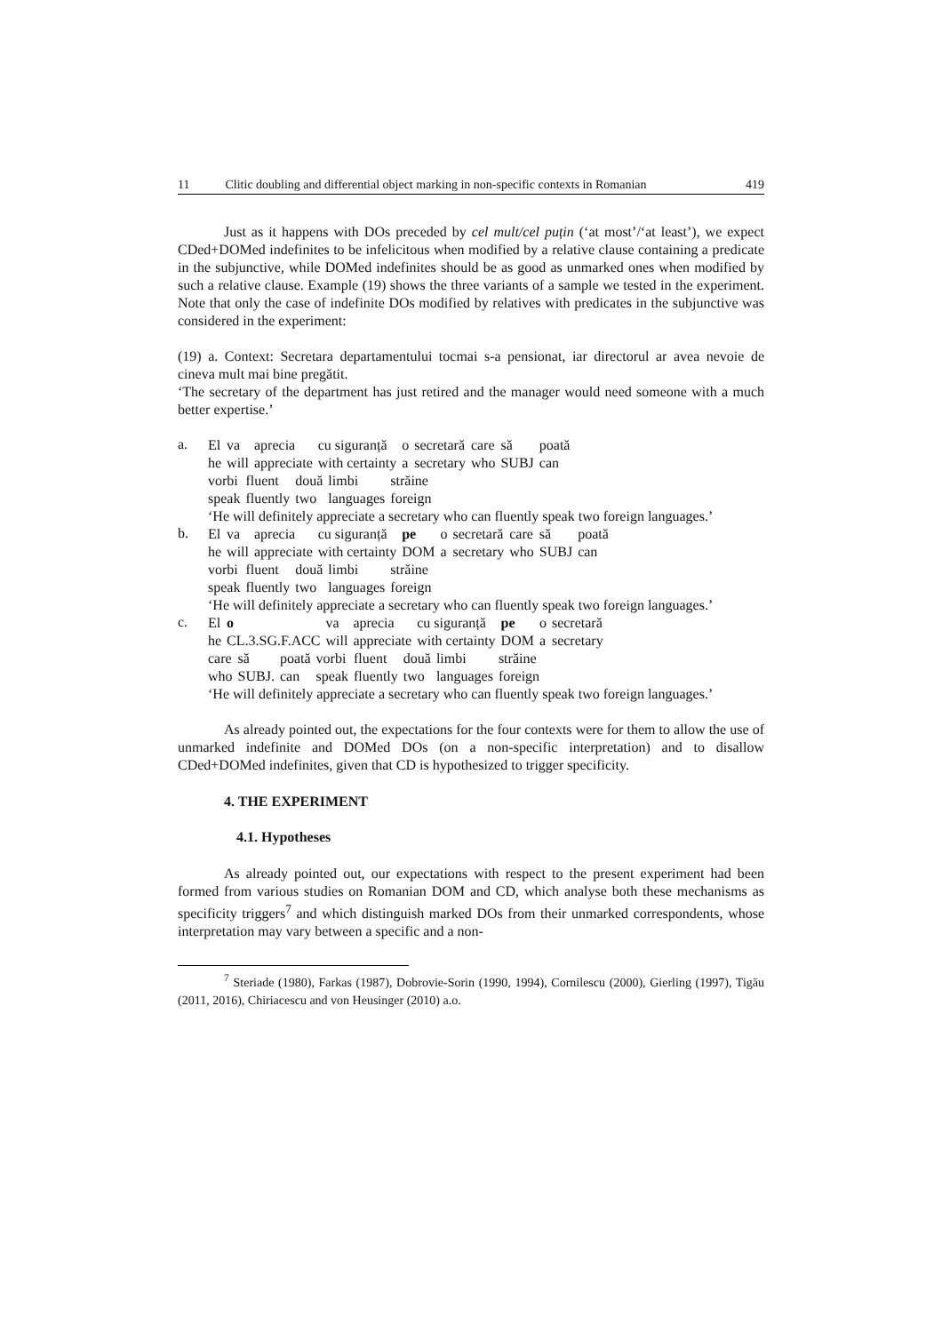11 Clitic doubling and differential object marking in non-specific contexts in Romanian 419
Just as it happens with DOs preceded by cel mult/cel puțin (‘at most’/‘at least’), we expect CDed+DOMed indefinites to be infelicitous when modified by a relative clause containing a predicate in the subjunctive, while DOMed indefinites should be as good as unmarked ones when modified by such a relative clause. Example (19) shows the three variants of a sample we tested in the experiment. Note that only the case of indefinite DOs modified by relatives with predicates in the subjunctive was considered in the experiment:
(19) a. Context: Secretara departamentului tocmai s-a pensionat, iar directorul ar avea nevoie de cineva mult mai bine pregătit.
‘The secretary of the department has just retired and the manager would need someone with a much better expertise.’
a.
| El | va | aprecia | cu siguranță | o | secretară | care | să | poată |
| he | will | appreciate | with certainty | a | secretary | who | SUBJ | can |
| vorbi | fluent | două | limbi | străine |
| speak | fluently | two | languages | foreign |
‘He will definitely appreciate a secretary who can fluently speak two foreign languages.’
b.
| El | va | aprecia | cu siguranță | pe | o | secretară | care | să | poată |
| he | will | appreciate | with certainty | DOM | a | secretary | who | SUBJ | can |
| vorbi | fluent | două | limbi | străine |
| speak | fluently | two | languages | foreign |
‘He will definitely appreciate a secretary who can fluently speak two foreign languages.’
c.
| El | o | va | aprecia | cu siguranță | pe | o | secretară |
| he | CL.3.SG.F.ACC | will | appreciate | with certainty | DOM | a | secretary |
| care | să | poată | vorbi | fluent | două | limbi | străine |
| who | SUBJ. | can | speak | fluently | two | languages | foreign |
‘He will definitely appreciate a secretary who can fluently speak two foreign languages.’
As already pointed out, the expectations for the four contexts were for them to allow the use of unmarked indefinite and DOMed DOs (on a non-specific interpretation) and to disallow CDed+DOMed indefinites, given that CD is hypothesized to trigger specificity.
4. THE EXPERIMENT
4.1. Hypotheses
As already pointed out, our expectations with respect to the present experiment had been formed from various studies on Romanian DOM and CD, which analyse both these mechanisms as specificity triggers<sup>7</sup> and which distinguish marked DOs from their unmarked correspondents, whose interpretation may vary between a specific and a non-
<sup>7</sup> Steriade (1980), Farkas (1987), Dobrovie-Sorin (1990, 1994), Cornilescu (2000), Gierling (1997), Tigău (2011, 2016), Chiriacescu and von Heusinger (2010) a.o.